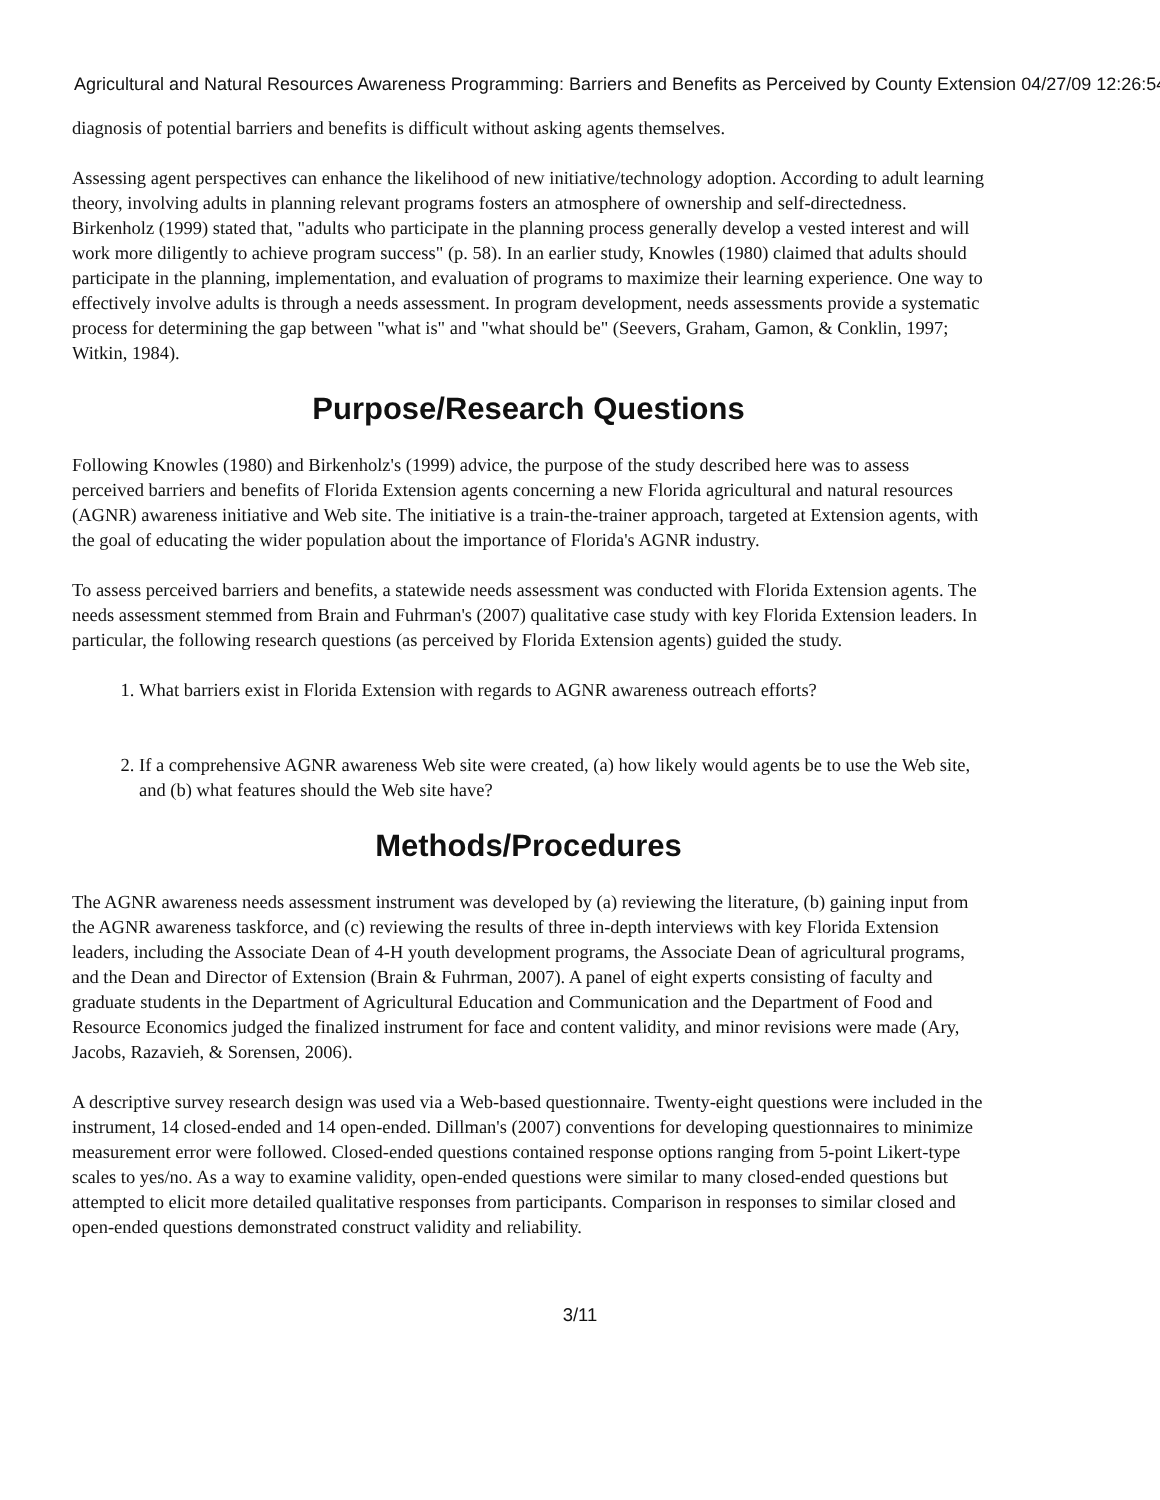Agricultural and Natural Resources Awareness Programming: Barriers and Benefits as Perceived by County Extension 04/27/09 12:26:54
diagnosis of potential barriers and benefits is difficult without asking agents themselves.
Assessing agent perspectives can enhance the likelihood of new initiative/technology adoption. According to adult learning theory, involving adults in planning relevant programs fosters an atmosphere of ownership and self-directedness. Birkenholz (1999) stated that, "adults who participate in the planning process generally develop a vested interest and will work more diligently to achieve program success" (p. 58). In an earlier study, Knowles (1980) claimed that adults should participate in the planning, implementation, and evaluation of programs to maximize their learning experience. One way to effectively involve adults is through a needs assessment. In program development, needs assessments provide a systematic process for determining the gap between "what is" and "what should be" (Seevers, Graham, Gamon, & Conklin, 1997; Witkin, 1984).
Purpose/Research Questions
Following Knowles (1980) and Birkenholz's (1999) advice, the purpose of the study described here was to assess perceived barriers and benefits of Florida Extension agents concerning a new Florida agricultural and natural resources (AGNR) awareness initiative and Web site. The initiative is a train-the-trainer approach, targeted at Extension agents, with the goal of educating the wider population about the importance of Florida's AGNR industry.
To assess perceived barriers and benefits, a statewide needs assessment was conducted with Florida Extension agents. The needs assessment stemmed from Brain and Fuhrman's (2007) qualitative case study with key Florida Extension leaders. In particular, the following research questions (as perceived by Florida Extension agents) guided the study.
1. What barriers exist in Florida Extension with regards to AGNR awareness outreach efforts?
2. If a comprehensive AGNR awareness Web site were created, (a) how likely would agents be to use the Web site, and (b) what features should the Web site have?
Methods/Procedures
The AGNR awareness needs assessment instrument was developed by (a) reviewing the literature, (b) gaining input from the AGNR awareness taskforce, and (c) reviewing the results of three in-depth interviews with key Florida Extension leaders, including the Associate Dean of 4-H youth development programs, the Associate Dean of agricultural programs, and the Dean and Director of Extension (Brain & Fuhrman, 2007). A panel of eight experts consisting of faculty and graduate students in the Department of Agricultural Education and Communication and the Department of Food and Resource Economics judged the finalized instrument for face and content validity, and minor revisions were made (Ary, Jacobs, Razavieh, & Sorensen, 2006).
A descriptive survey research design was used via a Web-based questionnaire. Twenty-eight questions were included in the instrument, 14 closed-ended and 14 open-ended. Dillman's (2007) conventions for developing questionnaires to minimize measurement error were followed. Closed-ended questions contained response options ranging from 5-point Likert-type scales to yes/no. As a way to examine validity, open-ended questions were similar to many closed-ended questions but attempted to elicit more detailed qualitative responses from participants. Comparison in responses to similar closed and open-ended questions demonstrated construct validity and reliability.
3/11